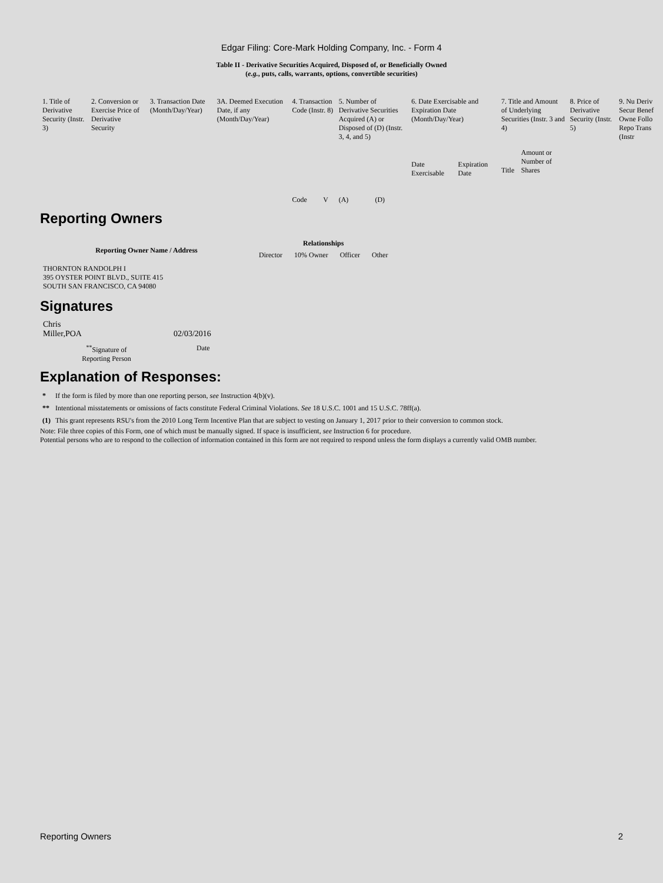Edgar Filing: Core-Mark Holding Company, Inc. - Form 4
Table II - Derivative Securities Acquired, Disposed of, or Beneficially Owned
(e.g., puts, calls, warrants, options, convertible securities)
| 1. Title of Derivative Security (Instr. 3) | 2. Conversion or Exercise Price of Derivative Security | 3. Transaction Date (Month/Day/Year) | 3A. Deemed Execution Date, if any (Month/Day/Year) | 4. Transaction Code (Instr. 8) | | 5. Number of Derivative Securities Acquired (A) or Disposed of (D) (Instr. 3, 4, and 5) | | 6. Date Exercisable and Expiration Date (Month/Day/Year) | | 7. Title and Amount of Underlying Securities (Instr. 3 and 4) | | 8. Price of Derivative Security (Instr. 5) | 9. Nu Deriv Secur Benef Owne Follo Repo Trans (Instr |
| | | | | Code | V | (A) | (D) | Date Exercisable | Expiration Date | Title | Amount or Number of Shares | | |
Reporting Owners
| Reporting Owner Name / Address | Relationships | | | |
| --- | --- | --- | --- | --- |
| | Director | 10% Owner | Officer | Other |
| THORNTON RANDOLPH I 395 OYSTER POINT BLVD., SUITE 415 SOUTH SAN FRANCISCO, CA 94080 | | | | |
Signatures
| Chris Miller,POA | 02/03/2016 |
| <sup>**</sup> Signature of Reporting Person | Date |
Explanation of Responses:
| * | If the form is filed by more than one reporting person, see Instruction 4(b)(v). |
| ** | Intentional misstatements or omissions of facts constitute Federal Criminal Violations. See 18 U.S.C. 1001 and 15 U.S.C. 78ff(a). |
| (1) | This grant represents RSU's from the 2010 Long Term Incentive Plan that are subject to vesting on January 1, 2017 prior to their conversion to common stock. |
Note: File three copies of this Form, one of which must be manually signed. If space is insufficient, see Instruction 6 for procedure.
Potential persons who are to respond to the collection of information contained in this form are not required to respond unless the form displays a currently valid OMB number.
Reporting Owners 2